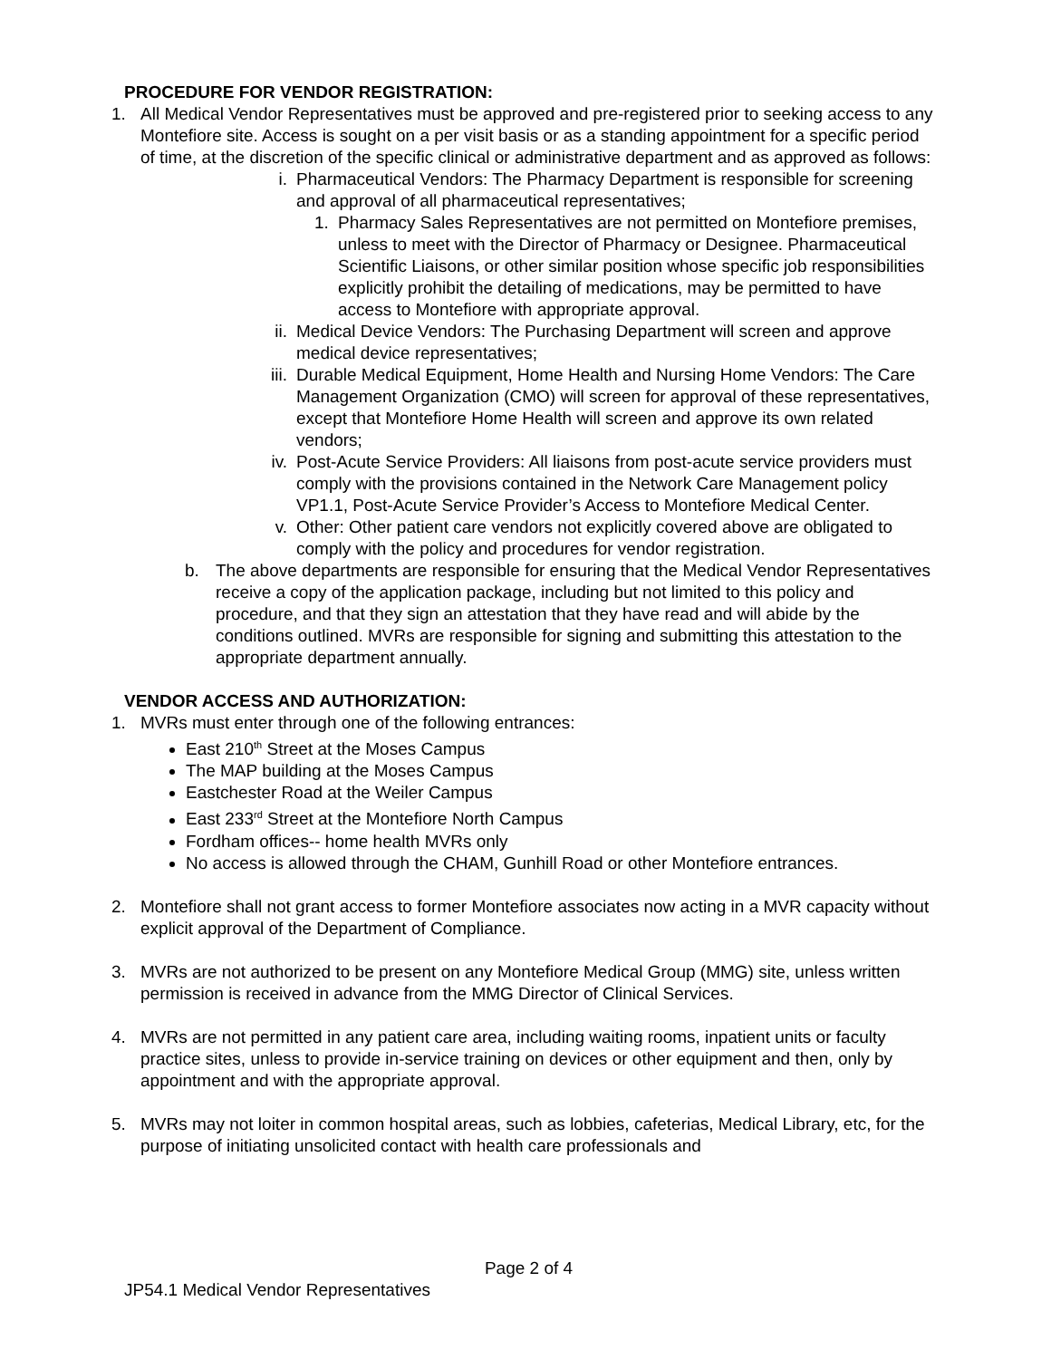PROCEDURE FOR VENDOR REGISTRATION:
1. All Medical Vendor Representatives must be approved and pre-registered prior to seeking access to any Montefiore site. Access is sought on a per visit basis or as a standing appointment for a specific period of time, at the discretion of the specific clinical or administrative department and as approved as follows:
i. Pharmaceutical Vendors: The Pharmacy Department is responsible for screening and approval of all pharmaceutical representatives;
1. Pharmacy Sales Representatives are not permitted on Montefiore premises, unless to meet with the Director of Pharmacy or Designee. Pharmaceutical Scientific Liaisons, or other similar position whose specific job responsibilities explicitly prohibit the detailing of medications, may be permitted to have access to Montefiore with appropriate approval.
ii. Medical Device Vendors: The Purchasing Department will screen and approve medical device representatives;
iii. Durable Medical Equipment, Home Health and Nursing Home Vendors: The Care Management Organization (CMO) will screen for approval of these representatives, except that Montefiore Home Health will screen and approve its own related vendors;
iv. Post-Acute Service Providers: All liaisons from post-acute service providers must comply with the provisions contained in the Network Care Management policy VP1.1, Post-Acute Service Provider’s Access to Montefiore Medical Center.
v. Other: Other patient care vendors not explicitly covered above are obligated to comply with the policy and procedures for vendor registration.
b. The above departments are responsible for ensuring that the Medical Vendor Representatives receive a copy of the application package, including but not limited to this policy and procedure, and that they sign an attestation that they have read and will abide by the conditions outlined. MVRs are responsible for signing and submitting this attestation to the appropriate department annually.
VENDOR ACCESS AND AUTHORIZATION:
1. MVRs must enter through one of the following entrances:
East 210<sup>th</sup> Street at the Moses Campus
The MAP building at the Moses Campus
Eastchester Road at the Weiler Campus
East 233<sup>rd</sup> Street at the Montefiore North Campus
Fordham offices-- home health MVRs only
No access is allowed through the CHAM, Gunhill Road or other Montefiore entrances.
2. Montefiore shall not grant access to former Montefiore associates now acting in a MVR capacity without explicit approval of the Department of Compliance.
3. MVRs are not authorized to be present on any Montefiore Medical Group (MMG) site, unless written permission is received in advance from the MMG Director of Clinical Services.
4. MVRs are not permitted in any patient care area, including waiting rooms, inpatient units or faculty practice sites, unless to provide in-service training on devices or other equipment and then, only by appointment and with the appropriate approval.
5. MVRs may not loiter in common hospital areas, such as lobbies, cafeterias, Medical Library, etc, for the purpose of initiating unsolicited contact with health care professionals and
Page 2 of 4
JP54.1 Medical Vendor Representatives